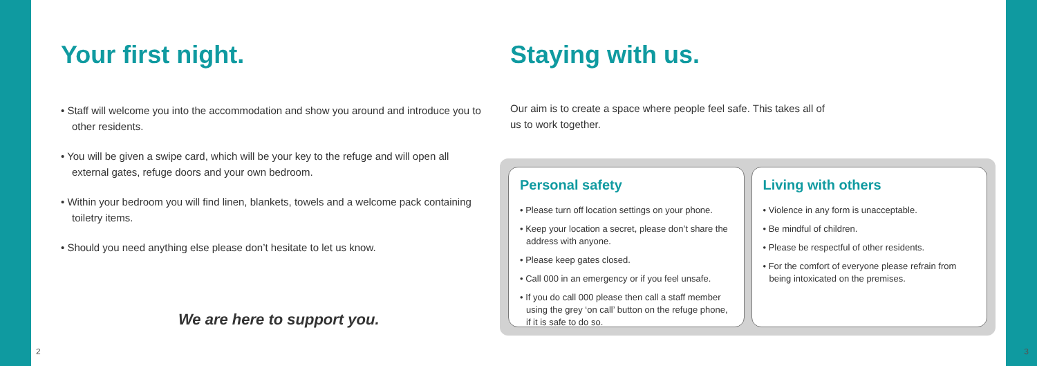Your first night.
• Staff will welcome you into the accommodation and show you around and introduce you to other residents.
• You will be given a swipe card, which will be your key to the refuge and will open all external gates, refuge doors and your own bedroom.
• Within your bedroom you will find linen, blankets, towels and a welcome pack containing toiletry items.
• Should you need anything else please don’t hesitate to let us know.
We are here to support you.
2
Staying with us.
Our aim is to create a space where people feel safe. This takes all of us to work together.
Personal safety
• Please turn off location settings on your phone.
• Keep your location a secret, please don’t share the address with anyone.
• Please keep gates closed.
• Call 000 in an emergency or if you feel unsafe.
• If you do call 000 please then call a staff member using the grey ‘on call’ button on the refuge phone, if it is safe to do so.
Living with others
• Violence in any form is unacceptable.
• Be mindful of children.
• Please be respectful of other residents.
• For the comfort of everyone please refrain from being intoxicated on the premises.
3